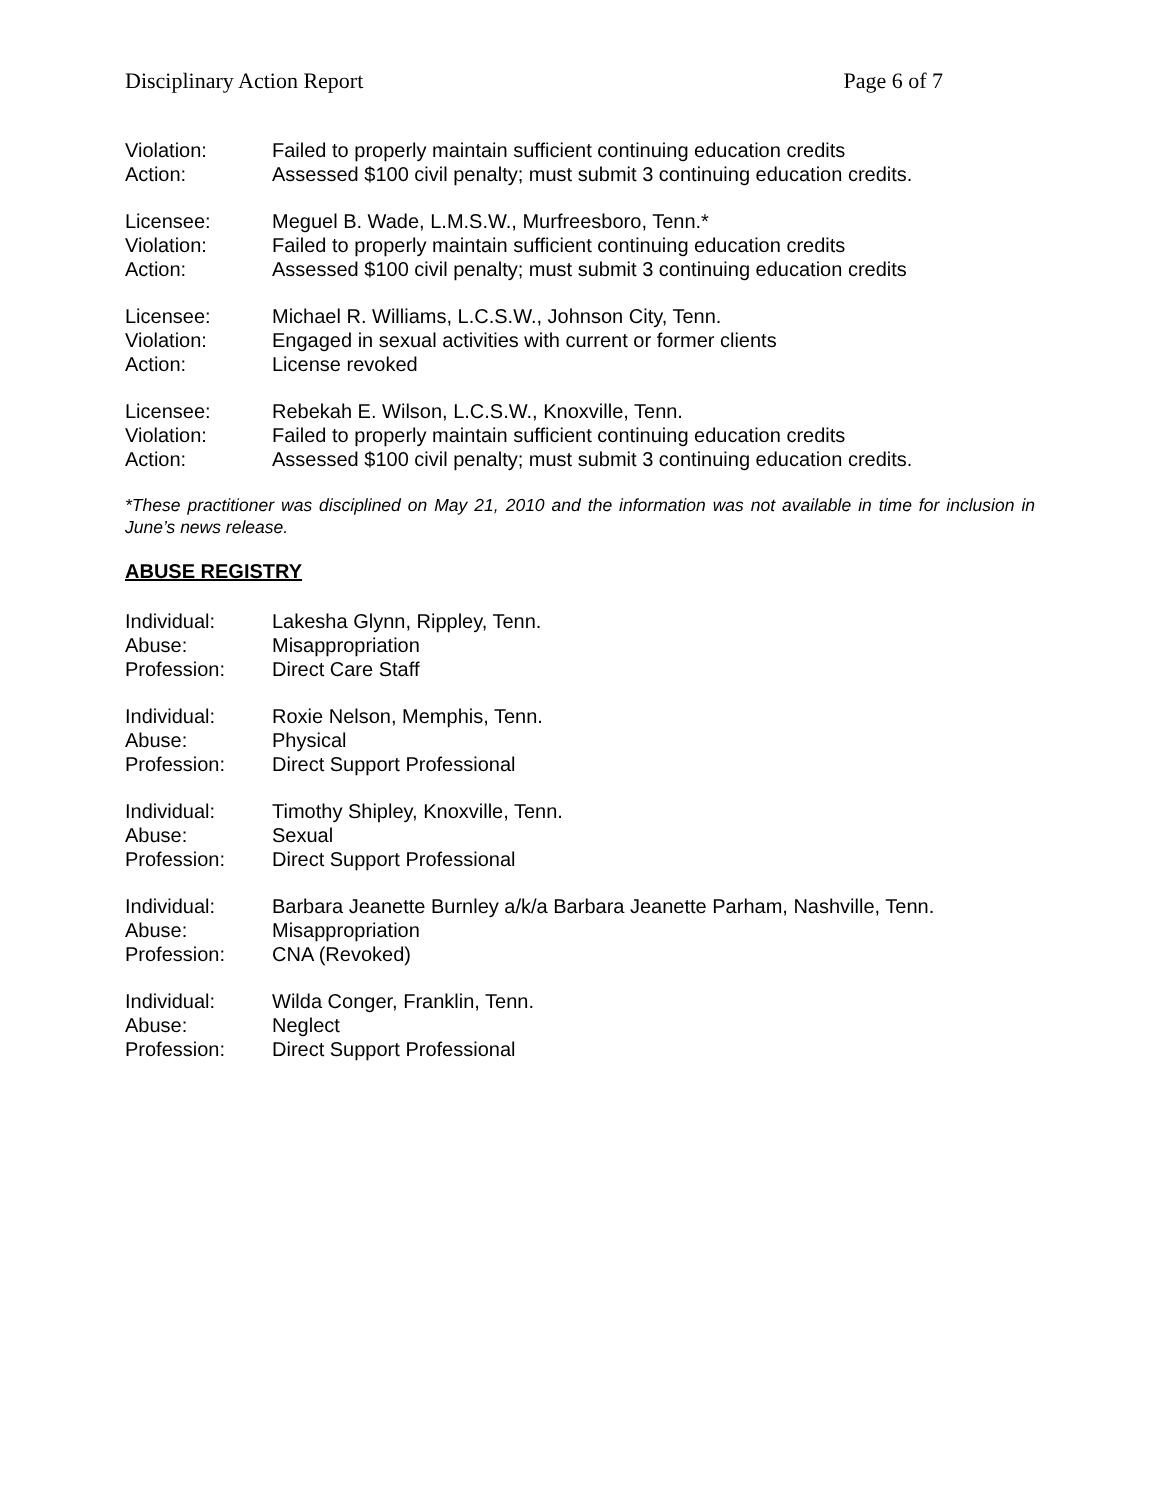Disciplinary Action Report Page 6 of 7
Violation: Failed to properly maintain sufficient continuing education credits
Action: Assessed $100 civil penalty; must submit 3 continuing education credits.
Licensee: Meguel B. Wade, L.M.S.W., Murfreesboro, Tenn.*
Violation: Failed to properly maintain sufficient continuing education credits
Action: Assessed $100 civil penalty; must submit 3 continuing education credits
Licensee: Michael R. Williams, L.C.S.W., Johnson City, Tenn.
Violation: Engaged in sexual activities with current or former clients
Action: License revoked
Licensee: Rebekah E. Wilson, L.C.S.W., Knoxville, Tenn.
Violation: Failed to properly maintain sufficient continuing education credits
Action: Assessed $100 civil penalty; must submit 3 continuing education credits.
*These practitioner was disciplined on May 21, 2010 and the information was not available in time for inclusion in June’s news release.
ABUSE REGISTRY
Individual: Lakesha Glynn, Rippley, Tenn.
Abuse: Misappropriation
Profession: Direct Care Staff
Individual: Roxie Nelson, Memphis, Tenn.
Abuse: Physical
Profession: Direct Support Professional
Individual: Timothy Shipley, Knoxville, Tenn.
Abuse: Sexual
Profession: Direct Support Professional
Individual: Barbara Jeanette Burnley a/k/a Barbara Jeanette Parham, Nashville, Tenn.
Abuse: Misappropriation
Profession: CNA (Revoked)
Individual: Wilda Conger, Franklin, Tenn.
Abuse: Neglect
Profession: Direct Support Professional